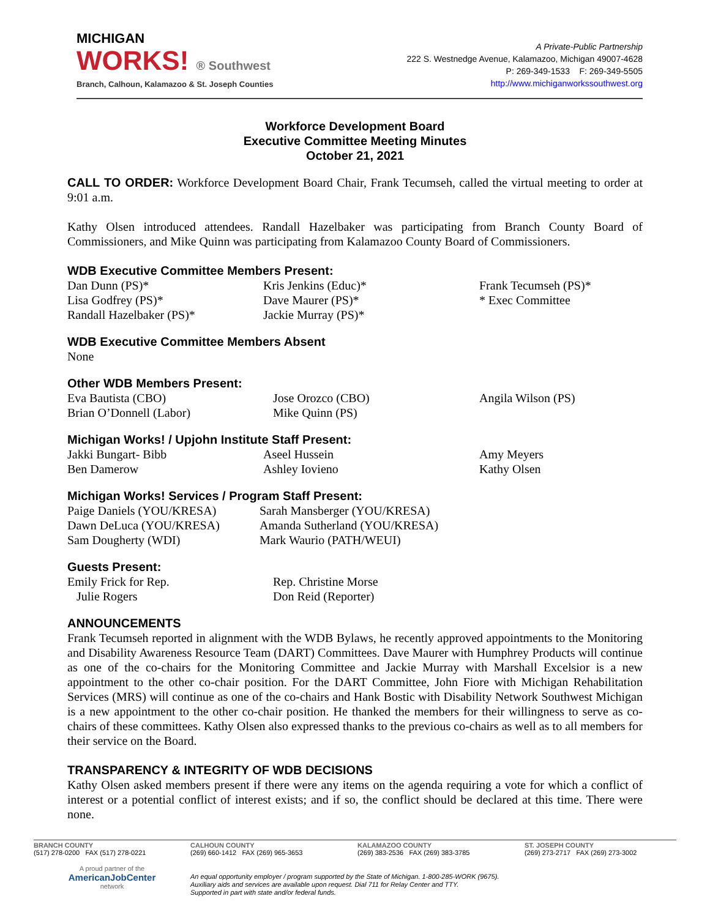MICHIGAN
WORKS! ® Southwest
Branch, Calhoun, Kalamazoo & St. Joseph Counties
A Private-Public Partnership
222 S. Westnedge Avenue, Kalamazoo, Michigan 49007-4628
P: 269-349-1533 F: 269-349-5505
http://www.michiganworkssouthwest.org
Workforce Development Board
Executive Committee Meeting Minutes
October 21, 2021
CALL TO ORDER: Workforce Development Board Chair, Frank Tecumseh, called the virtual meeting to order at 9:01 a.m.
Kathy Olsen introduced attendees. Randall Hazelbaker was participating from Branch County Board of Commissioners, and Mike Quinn was participating from Kalamazoo County Board of Commissioners.
WDB Executive Committee Members Present:
Dan Dunn (PS)* Kris Jenkins (Educ)* Frank Tecumseh (PS)* Lisa Godfrey (PS)* Dave Maurer (PS)* * Exec Committee Randall Hazelbaker (PS)* Jackie Murray (PS)*
WDB Executive Committee Members Absent
None
Other WDB Members Present:
Eva Bautista (CBO) Jose Orozco (CBO) Angila Wilson (PS) Brian O’Donnell (Labor) Mike Quinn (PS)
Michigan Works! / Upjohn Institute Staff Present:
Jakki Bungart- Bibb Aseel Hussein Amy Meyers Ben Damerow Ashley Iovieno Kathy Olsen
Michigan Works! Services / Program Staff Present:
Paige Daniels (YOU/KRESA) Sarah Mansberger (YOU/KRESA) Dawn DeLuca (YOU/KRESA) Amanda Sutherland (YOU/KRESA) Sam Dougherty (WDI) Mark Waurio (PATH/WEUI)
Guests Present:
Emily Frick for Rep.
Julie Rogers Rep. Christine Morse
Don Reid (Reporter)
ANNOUNCEMENTS
Frank Tecumseh reported in alignment with the WDB Bylaws, he recently approved appointments to the Monitoring and Disability Awareness Resource Team (DART) Committees. Dave Maurer with Humphrey Products will continue as one of the co-chairs for the Monitoring Committee and Jackie Murray with Marshall Excelsior is a new appointment to the other co-chair position. For the DART Committee, John Fiore with Michigan Rehabilitation Services (MRS) will continue as one of the co-chairs and Hank Bostic with Disability Network Southwest Michigan is a new appointment to the other co-chair position. He thanked the members for their willingness to serve as co-chairs of these committees. Kathy Olsen also expressed thanks to the previous co-chairs as well as to all members for their service on the Board.
TRANSPARENCY & INTEGRITY OF WDB DECISIONS
Kathy Olsen asked members present if there were any items on the agenda requiring a vote for which a conflict of interest or a potential conflict of interest exists; and if so, the conflict should be declared at this time. There were none.
BRANCH COUNTY
(517) 278-0200 FAX (517) 278-0221
CALHOUN COUNTY
(269) 660-1412 FAX (269) 965-3653
KALAMAZOO COUNTY
(269) 383-2536 FAX (269) 383-3785
ST. JOSEPH COUNTY
(269) 273-2717 FAX (269) 273-3002
A proud partner of the
AmericanJobCenter
network
An equal opportunity employer / program supported by the State of Michigan. 1-800-285-WORK (9675).
Auxiliary aids and services are available upon request. Dial 711 for Relay Center and TTY.
Supported in part with state and/or federal funds.